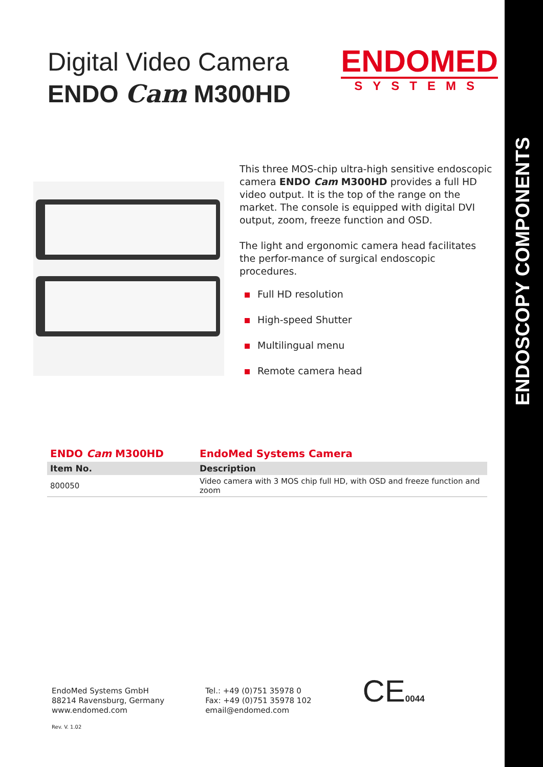ENDOSCOPY COMPONENTS
Digital Video Camera
ENDO Cam M300HD
ENDOMED
SYSTEMS
This three MOS-chip ultra-high sensitive endoscopic camera ENDO Cam M300HD provides a full HD video output. It is the top of the range on the market. The console is equipped with digital DVI output, zoom, freeze function and OSD.
The light and ergonomic camera head facilitates the perfor-mance of surgical endoscopic procedures.
Full HD resolution
High-speed Shutter
Multilingual menu
Remote camera head
| ENDO Cam M300HD | EndoMed Systems Camera |
| --- | --- |
| Item No. | Description |
| 800050 | Video camera with 3 MOS chip full HD, with OSD and freeze function and zoom |
EndoMed Systems GmbH
88214 Ravensburg, Germany
www.endomed.com
Tel.: +49 (0)751 35978 0
Fax: +49 (0)751 35978 102
email@endomed.com
CE0044
Rev. V. 1.02